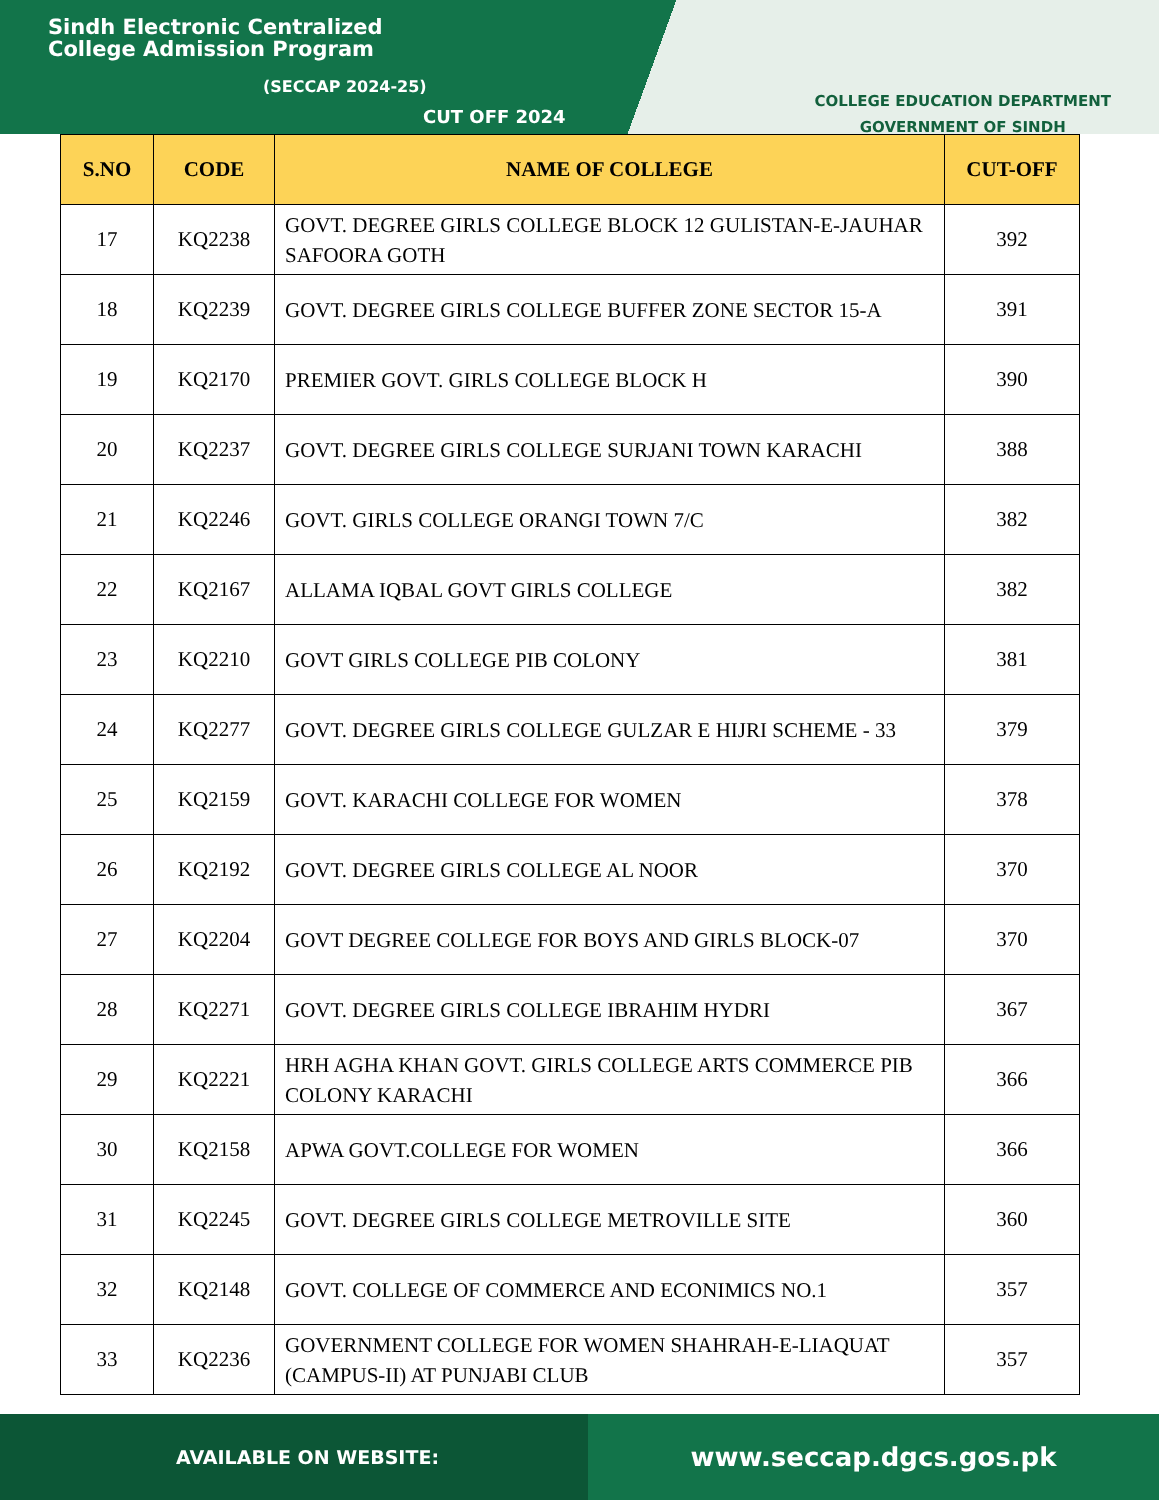Sindh Electronic Centralized
College Admission Program
(SECCAP 2024-25)
CUT OFF 2024
COLLEGE EDUCATION DEPARTMENT
GOVERNMENT OF SINDH
| S.NO | CODE | NAME OF COLLEGE | CUT-OFF |
| --- | --- | --- | --- |
| 17 | KQ2238 | GOVT. DEGREE GIRLS COLLEGE BLOCK 12 GULISTAN-E-JAUHAR SAFOORA GOTH | 392 |
| 18 | KQ2239 | GOVT. DEGREE GIRLS COLLEGE BUFFER ZONE SECTOR 15-A | 391 |
| 19 | KQ2170 | PREMIER GOVT. GIRLS COLLEGE BLOCK H | 390 |
| 20 | KQ2237 | GOVT. DEGREE GIRLS COLLEGE SURJANI TOWN KARACHI | 388 |
| 21 | KQ2246 | GOVT. GIRLS COLLEGE ORANGI TOWN 7/C | 382 |
| 22 | KQ2167 | ALLAMA IQBAL GOVT GIRLS COLLEGE | 382 |
| 23 | KQ2210 | GOVT GIRLS COLLEGE PIB COLONY | 381 |
| 24 | KQ2277 | GOVT. DEGREE GIRLS COLLEGE GULZAR E HIJRI SCHEME - 33 | 379 |
| 25 | KQ2159 | GOVT. KARACHI COLLEGE FOR WOMEN | 378 |
| 26 | KQ2192 | GOVT. DEGREE GIRLS COLLEGE AL NOOR | 370 |
| 27 | KQ2204 | GOVT DEGREE COLLEGE FOR BOYS AND GIRLS BLOCK-07 | 370 |
| 28 | KQ2271 | GOVT. DEGREE GIRLS COLLEGE IBRAHIM HYDRI | 367 |
| 29 | KQ2221 | HRH AGHA KHAN GOVT. GIRLS COLLEGE ARTS COMMERCE PIB COLONY KARACHI | 366 |
| 30 | KQ2158 | APWA GOVT.COLLEGE FOR WOMEN | 366 |
| 31 | KQ2245 | GOVT. DEGREE GIRLS COLLEGE METROVILLE SITE | 360 |
| 32 | KQ2148 | GOVT. COLLEGE OF COMMERCE AND ECONIMICS NO.1 | 357 |
| 33 | KQ2236 | GOVERNMENT COLLEGE FOR WOMEN SHAHRAH-E-LIAQUAT (CAMPUS-II) AT PUNJABI CLUB | 357 |
AVAILABLE ON WEBSITE:
www.seccap.dgcs.gos.pk